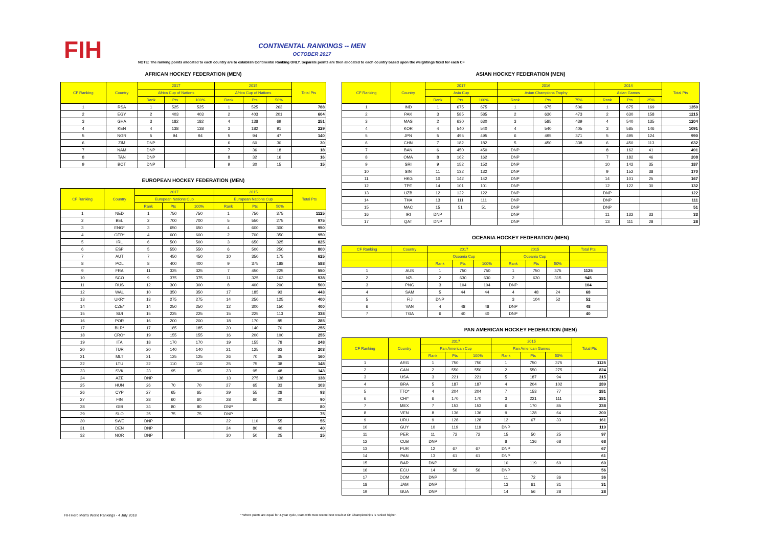FIH
CONTINENTAL RANKINGS -- MEN
OCTOBER 2017
NOTE: The ranking points allocated to each country are to establish Continental Ranking ONLY. Separate points are then allocated to each country based upon the weightings fixed for each CF
AFRICAN HOCKEY FEDERATION (MEN)
| CF Ranking | Country | 2017 | | | 2015 | | | Total Pts |
| --- | --- | --- | --- | --- | --- | --- | --- | --- |
| | | Africa Cup of Nations | | | Africa Cup of Nations | | | |
| | | Rank | Pts | 100% | Rank | Pts | 50% | |
| 1 | RSA | 1 | 525 | 525 | 1 | 525 | 263 | 788 |
| 2 | EGY | 2 | 403 | 403 | 2 | 403 | 201 | 604 |
| 3 | GHA | 3 | 182 | 182 | 4 | 138 | 69 | 251 |
| 4 | KEN | 4 | 138 | 138 | 3 | 182 | 91 | 229 |
| 5 | NGR | 5 | 94 | 94 | 5 | 94 | 47 | 140 |
| 6 | ZIM | DNP | | | 6 | 60 | 30 | 30 |
| 7 | NAM | DNP | | | 7 | 36 | 18 | 18 |
| 8 | TAN | DNP | | | 8 | 32 | 16 | 16 |
| 9 | BOT | DNP | | | 9 | 30 | 15 | 15 |
EUROPEAN HOCKEY FEDERATION (MEN)
| CF Ranking | Country | 2017 | | | 2015 | | | Total Pts |
| --- | --- | --- | --- | --- | --- | --- | --- | --- |
| | | European Nations Cup | | | European Nations Cup | | | |
| | | Rank | Pts | 100% | Rank | Pts | 50% | |
| 1 | NED | 1 | 750 | 750 | 1 | 750 | 375 | 1125 |
| 2 | BEL | 2 | 700 | 700 | 5 | 550 | 275 | 975 |
| 3 | ENG* | 3 | 650 | 650 | 4 | 600 | 300 | 950 |
| 4 | GER* | 4 | 600 | 600 | 2 | 700 | 350 | 950 |
| 5 | IRL | 6 | 500 | 500 | 3 | 650 | 325 | 825 |
| 6 | ESP | 5 | 550 | 550 | 6 | 500 | 250 | 800 |
| 7 | AUT | 7 | 450 | 450 | 10 | 350 | 175 | 625 |
| 8 | POL | 8 | 400 | 400 | 9 | 375 | 188 | 588 |
| 9 | FRA | 11 | 325 | 325 | 7 | 450 | 225 | 550 |
| 10 | SCO | 9 | 375 | 375 | 11 | 325 | 163 | 538 |
| 11 | RUS | 12 | 300 | 300 | 8 | 400 | 200 | 500 |
| 12 | WAL | 10 | 350 | 350 | 17 | 185 | 93 | 443 |
| 13 | UKR* | 13 | 275 | 275 | 14 | 250 | 125 | 400 |
| 14 | CZE* | 14 | 250 | 250 | 12 | 300 | 150 | 400 |
| 15 | SUI | 15 | 225 | 225 | 15 | 225 | 113 | 338 |
| 16 | POR | 16 | 200 | 200 | 18 | 170 | 85 | 285 |
| 17 | BLR* | 17 | 185 | 185 | 20 | 140 | 70 | 255 |
| 18 | CRO* | 19 | 155 | 155 | 16 | 200 | 100 | 255 |
| 19 | ITA | 18 | 170 | 170 | 19 | 155 | 78 | 248 |
| 20 | TUR | 20 | 140 | 140 | 21 | 125 | 63 | 203 |
| 21 | MLT | 21 | 125 | 125 | 26 | 70 | 35 | 160 |
| 22 | LTU | 22 | 110 | 110 | 25 | 75 | 38 | 148 |
| 23 | SVK | 23 | 95 | 95 | 23 | 95 | 48 | 143 |
| 24 | AZE | DNP | | | 13 | 275 | 138 | 138 |
| 25 | HUN | 26 | 70 | 70 | 27 | 65 | 33 | 103 |
| 26 | CYP | 27 | 65 | 65 | 29 | 55 | 28 | 93 |
| 27 | FIN | 28 | 60 | 60 | 28 | 60 | 30 | 90 |
| 28 | GIB | 24 | 80 | 80 | DNP | | | 80 |
| 29 | SLO | 25 | 75 | 75 | DNP | | | 75 |
| 30 | SWE | DNP | | | 22 | 110 | 55 | 55 |
| 31 | DEN | DNP | | | 24 | 80 | 40 | 40 |
| 32 | NOR | DNP | | | 30 | 50 | 25 | 25 |
ASIAN HOCKEY FEDERATION (MEN)
| CF Ranking | Country | 2017 | | | 2016 | | | 2014 | | | Total Pts |
| --- | --- | --- | --- | --- | --- | --- | --- | --- | --- | --- | --- |
| | | Asia Cup | | | Asian Champions Trophy | | | Asian Games | | | |
| | | Rank | Pts | 100% | Rank | Pts | 75% | Rank | Pts | 25% | |
| 1 | IND | 1 | 675 | 675 | 1 | 675 | 506 | 1 | 675 | 169 | 1350 |
| 2 | PAK | 3 | 585 | 585 | 2 | 630 | 473 | 2 | 630 | 158 | 1215 |
| 3 | MAS | 2 | 630 | 630 | 3 | 585 | 439 | 4 | 540 | 135 | 1204 |
| 4 | KOR | 4 | 540 | 540 | 4 | 540 | 405 | 3 | 585 | 146 | 1091 |
| 5 | JPN | 5 | 495 | 495 | 6 | 495 | 371 | 5 | 495 | 124 | 990 |
| 6 | CHN | 7 | 182 | 182 | 5 | 450 | 338 | 6 | 450 | 113 | 632 |
| 7 | BAN | 6 | 450 | 450 | DNP | | | 8 | 162 | 41 | 491 |
| 8 | OMA | 8 | 162 | 162 | DNP | | | 7 | 182 | 46 | 208 |
| 9 | SRI | 9 | 152 | 152 | DNP | | | 10 | 142 | 35 | 187 |
| 10 | SIN | 11 | 132 | 132 | DNP | | | 9 | 152 | 38 | 170 |
| 11 | HKG | 10 | 142 | 142 | DNP | | | 14 | 101 | 25 | 167 |
| 12 | TPE | 14 | 101 | 101 | DNP | | | 12 | 122 | 30 | 132 |
| 13 | UZB | 12 | 122 | 122 | DNP | | | DNP | | | 122 |
| 14 | THA | 13 | 111 | 111 | DNP | | | DNP | | | 111 |
| 15 | MAC | 15 | 51 | 51 | DNP | | | DNP | | | 51 |
| 16 | IRI | DNP | | | DNP | | | 11 | 132 | 33 | 33 |
| 17 | QAT | DNP | | | DNP | | | 13 | 111 | 28 | 28 |
OCEANIA HOCKEY FEDERATION (MEN)
| CF Ranking | Country | 2017 | | | 2015 | | | Total Pts |
| --- | --- | --- | --- | --- | --- | --- | --- | --- |
| | | Oceania Cup | | | Oceania Cup | | | |
| | | Rank | Pts | 100% | Rank | Pts | 50% | |
| 1 | AUS | 1 | 750 | 750 | 1 | 750 | 375 | 1125 |
| 2 | NZL | 2 | 630 | 630 | 2 | 630 | 315 | 945 |
| 3 | PNG | 3 | 104 | 104 | DNP | | | 104 |
| 4 | SAM | 5 | 44 | 44 | 4 | 48 | 24 | 68 |
| 5 | FIJ | DNP | | | 3 | 104 | 52 | 52 |
| 6 | VAN | 4 | 48 | 48 | DNP | | | 48 |
| 7 | TGA | 6 | 40 | 40 | DNP | | | 40 |
PAN AMERICAN HOCKEY FEDERATION (MEN)
| CF Ranking | Country | 2017 | | | 2015 | | | Total Pts |
| --- | --- | --- | --- | --- | --- | --- | --- | --- |
| | | Pan American Cup | | | Pan American Games | | | |
| | | Rank | Pts | 100% | Rank | Pts | 50% | |
| 1 | ARG | 1 | 750 | 750 | 1 | 750 | 375 | 1125 |
| 2 | CAN | 2 | 550 | 550 | 2 | 550 | 275 | 824 |
| 3 | USA | 3 | 221 | 221 | 5 | 187 | 94 | 315 |
| 4 | BRA | 5 | 187 | 187 | 4 | 204 | 102 | 289 |
| 5 | TTO* | 4 | 204 | 204 | 7 | 153 | 77 | 281 |
| 6 | CHI* | 6 | 170 | 170 | 3 | 221 | 111 | 281 |
| 7 | MEX | 7 | 153 | 153 | 6 | 170 | 85 | 238 |
| 8 | VEN | 8 | 136 | 136 | 9 | 128 | 64 | 200 |
| 9 | URU | 9 | 128 | 128 | 12 | 67 | 33 | 161 |
| 10 | GUY | 10 | 119 | 119 | DNP | | | 119 |
| 11 | PER | 11 | 72 | 72 | 15 | 50 | 25 | 97 |
| 12 | CUB | DNP | | | 8 | 136 | 68 | 68 |
| 13 | PUR | 12 | 67 | 67 | DNP | | | 67 |
| 14 | PAN | 13 | 61 | 61 | DNP | | | 61 |
| 15 | BAR | DNP | | | 10 | 119 | 60 | 60 |
| 16 | ECU | 14 | 56 | 56 | DNP | | | 56 |
| 17 | DOM | DNP | | | 11 | 72 | 36 | 36 |
| 18 | JAM | DNP | | | 13 | 61 | 31 | 31 |
| 19 | GUA | DNP | | | 14 | 56 | 28 | 28 |
FIH Hero Men's World Rankings - 4 July 2018
* Where points are equal for 4-year cycle, team with most recent best result at CF Championships is ranked higher.